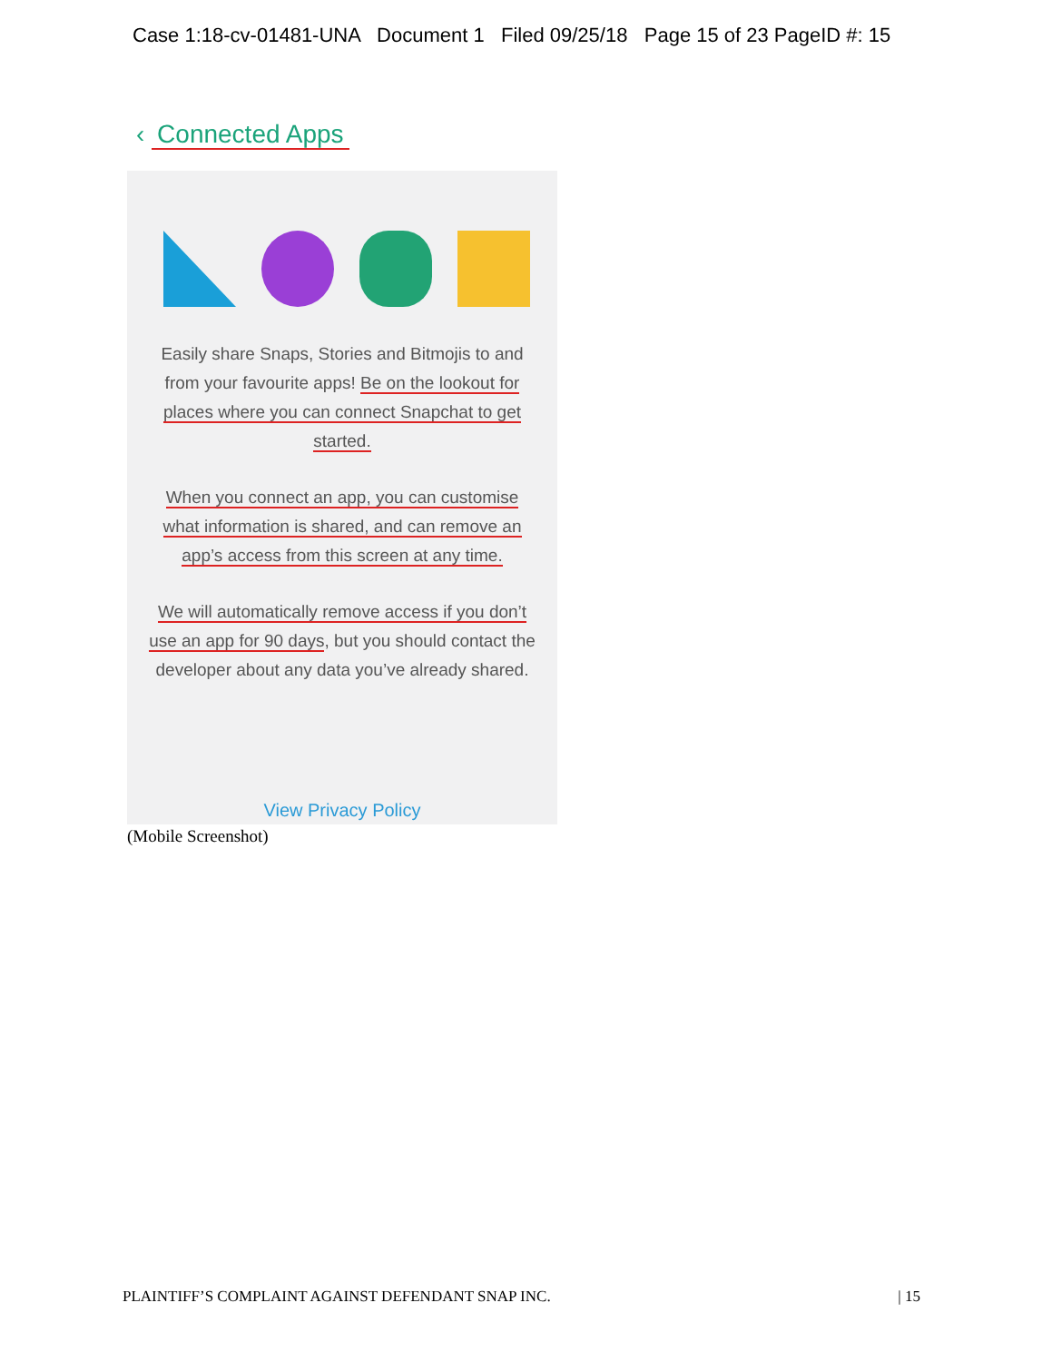Case 1:18-cv-01481-UNA Document 1 Filed 09/25/18 Page 15 of 23 PageID #: 15
‹ Connected Apps
Easily share Snaps, Stories and Bitmojis to and from your favourite apps! Be on the lookout for places where you can connect Snapchat to get started.
When you connect an app, you can customise what information is shared, and can remove an app’s access from this screen at any time.
We will automatically remove access if you don’t use an app for 90 days, but you should contact the developer about any data you’ve already shared.
View Privacy Policy
(Mobile Screenshot)
PLAINTIFF’S COMPLAINT AGAINST DEFENDANT SNAP INC. | 15